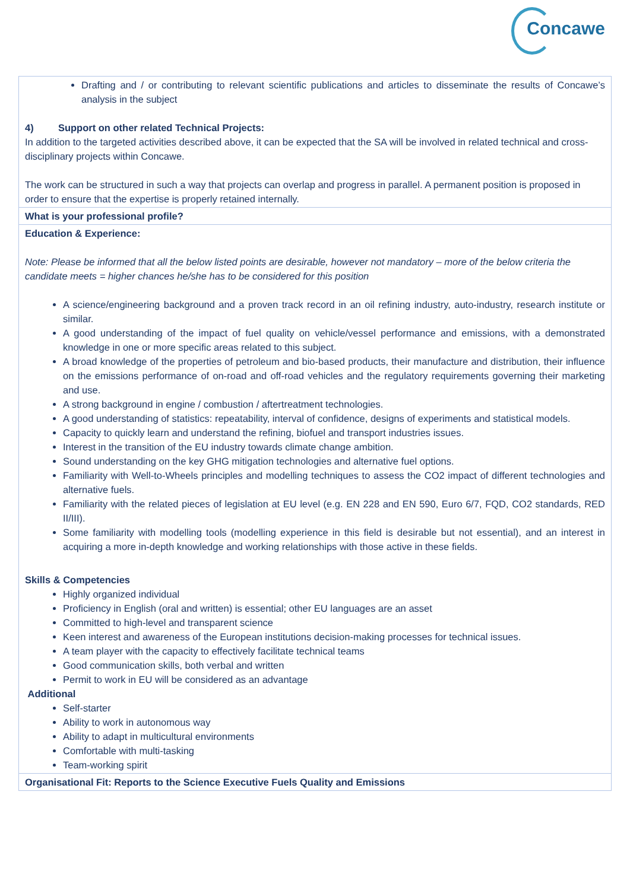Concawe
| Drafting and / or contributing to relevant scientific publications and articles to disseminate the results of Concawe’s analysis in the subject 4) Support on other related Technical Projects: In addition to the targeted activities described above, it can be expected that the SA will be involved in related technical and cross-disciplinary projects within Concawe. The work can be structured in such a way that projects can overlap and progress in parallel. A permanent position is proposed in order to ensure that the expertise is properly retained internally. |
| What is your professional profile? |
| Education & Experience: Note: Please be informed that all the below listed points are desirable, however not mandatory – more of the below criteria the candidate meets = higher chances he/she has to be considered for this position A science/engineering background and a proven track record in an oil refining industry, auto-industry, research institute or similar. A good understanding of the impact of fuel quality on vehicle/vessel performance and emissions, with a demonstrated knowledge in one or more specific areas related to this subject. A broad knowledge of the properties of petroleum and bio-based products, their manufacture and distribution, their influence on the emissions performance of on-road and off-road vehicles and the regulatory requirements governing their marketing and use. A strong background in engine / combustion / aftertreatment technologies. A good understanding of statistics: repeatability, interval of confidence, designs of experiments and statistical models. Capacity to quickly learn and understand the refining, biofuel and transport industries issues. Interest in the transition of the EU industry towards climate change ambition. Sound understanding on the key GHG mitigation technologies and alternative fuel options. Familiarity with Well-to-Wheels principles and modelling techniques to assess the CO2 impact of different technologies and alternative fuels. Familiarity with the related pieces of legislation at EU level (e.g. EN 228 and EN 590, Euro 6/7, FQD, CO2 standards, RED II/III). Some familiarity with modelling tools (modelling experience in this field is desirable but not essential), and an interest in acquiring a more in-depth knowledge and working relationships with those active in these fields. Skills & Competencies Highly organized individual Proficiency in English (oral and written) is essential; other EU languages are an asset Committed to high-level and transparent science Keen interest and awareness of the European institutions decision-making processes for technical issues. A team player with the capacity to effectively facilitate technical teams Good communication skills, both verbal and written Permit to work in EU will be considered as an advantage Additional Self-starter Ability to work in autonomous way Ability to adapt in multicultural environments Comfortable with multi-tasking Team-working spirit |
| Organisational Fit: Reports to the Science Executive Fuels Quality and Emissions |